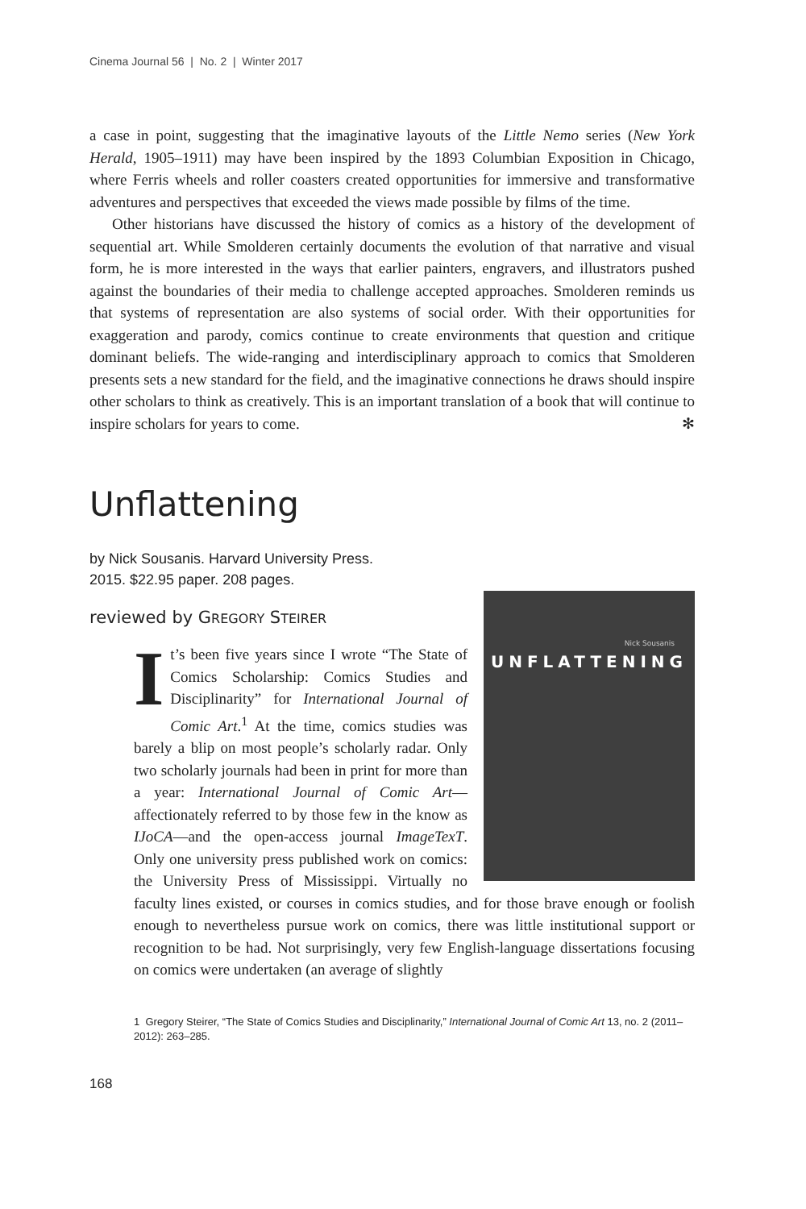Cinema Journal 56 | No. 2 | Winter 2017
a case in point, suggesting that the imaginative layouts of the Little Nemo series (New York Herald, 1905–1911) may have been inspired by the 1893 Columbian Exposition in Chicago, where Ferris wheels and roller coasters created opportunities for immersive and transformative adventures and perspectives that exceeded the views made possible by films of the time.
Other historians have discussed the history of comics as a history of the development of sequential art. While Smolderen certainly documents the evolution of that narrative and visual form, he is more interested in the ways that earlier painters, engravers, and illustrators pushed against the boundaries of their media to challenge accepted approaches. Smolderen reminds us that systems of representation are also systems of social order. With their opportunities for exaggeration and parody, comics continue to create environments that question and critique dominant beliefs. The wide-ranging and interdisciplinary approach to comics that Smolderen presents sets a new standard for the field, and the imaginative connections he draws should inspire other scholars to think as creatively. This is an important translation of a book that will continue to inspire scholars for years to come. ✻
Unflattening
by Nick Sousanis. Harvard University Press.
2015. $22.95 paper. 208 pages.
reviewed by GREGORY STEIRER
Nick Sousanis
UNFLATTENING
It’s been five years since I wrote “The State of Comics Scholarship: Comics Studies and Disciplinarity” for International Journal of Comic Art.<sup>1</sup> At the time, comics studies was barely a blip on most people’s scholarly radar. Only two scholarly journals had been in print for more than a year: International Journal of Comic Art—affectionately referred to by those few in the know as IJoCA—and the open-access journal ImageTexT. Only one university press published work on comics: the University Press of Mississippi. Virtually no faculty lines existed, or courses in comics studies, and for those brave enough or foolish enough to nevertheless pursue work on comics, there was little institutional support or recognition to be had. Not surprisingly, very few English-language dissertations focusing on comics were undertaken (an average of slightly
1 Gregory Steirer, “The State of Comics Studies and Disciplinarity,” International Journal of Comic Art 13, no. 2 (2011–2012): 263–285.
168